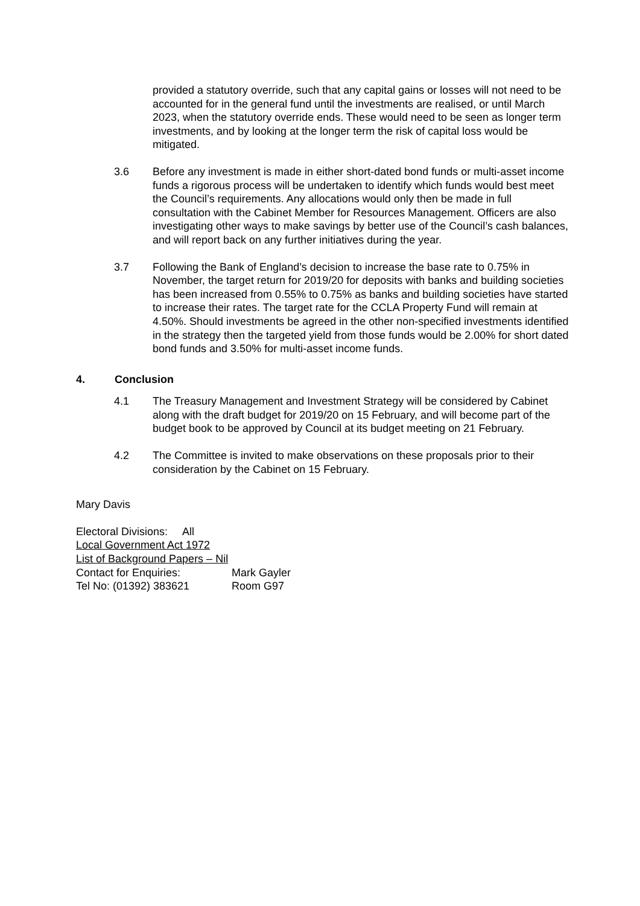provided a statutory override, such that any capital gains or losses will not need to be accounted for in the general fund until the investments are realised, or until March 2023, when the statutory override ends. These would need to be seen as longer term investments, and by looking at the longer term the risk of capital loss would be mitigated.
3.6 Before any investment is made in either short-dated bond funds or multi-asset income funds a rigorous process will be undertaken to identify which funds would best meet the Council’s requirements. Any allocations would only then be made in full consultation with the Cabinet Member for Resources Management. Officers are also investigating other ways to make savings by better use of the Council’s cash balances, and will report back on any further initiatives during the year.
3.7 Following the Bank of England’s decision to increase the base rate to 0.75% in November, the target return for 2019/20 for deposits with banks and building societies has been increased from 0.55% to 0.75% as banks and building societies have started to increase their rates. The target rate for the CCLA Property Fund will remain at 4.50%. Should investments be agreed in the other non-specified investments identified in the strategy then the targeted yield from those funds would be 2.00% for short dated bond funds and 3.50% for multi-asset income funds.
4. Conclusion
4.1 The Treasury Management and Investment Strategy will be considered by Cabinet along with the draft budget for 2019/20 on 15 February, and will become part of the budget book to be approved by Council at its budget meeting on 21 February.
4.2 The Committee is invited to make observations on these proposals prior to their consideration by the Cabinet on 15 February.
Mary Davis
Electoral Divisions: All
Local Government Act 1972
List of Background Papers – Nil
Contact for Enquiries: Mark Gayler
Tel No: (01392) 383621 Room G97